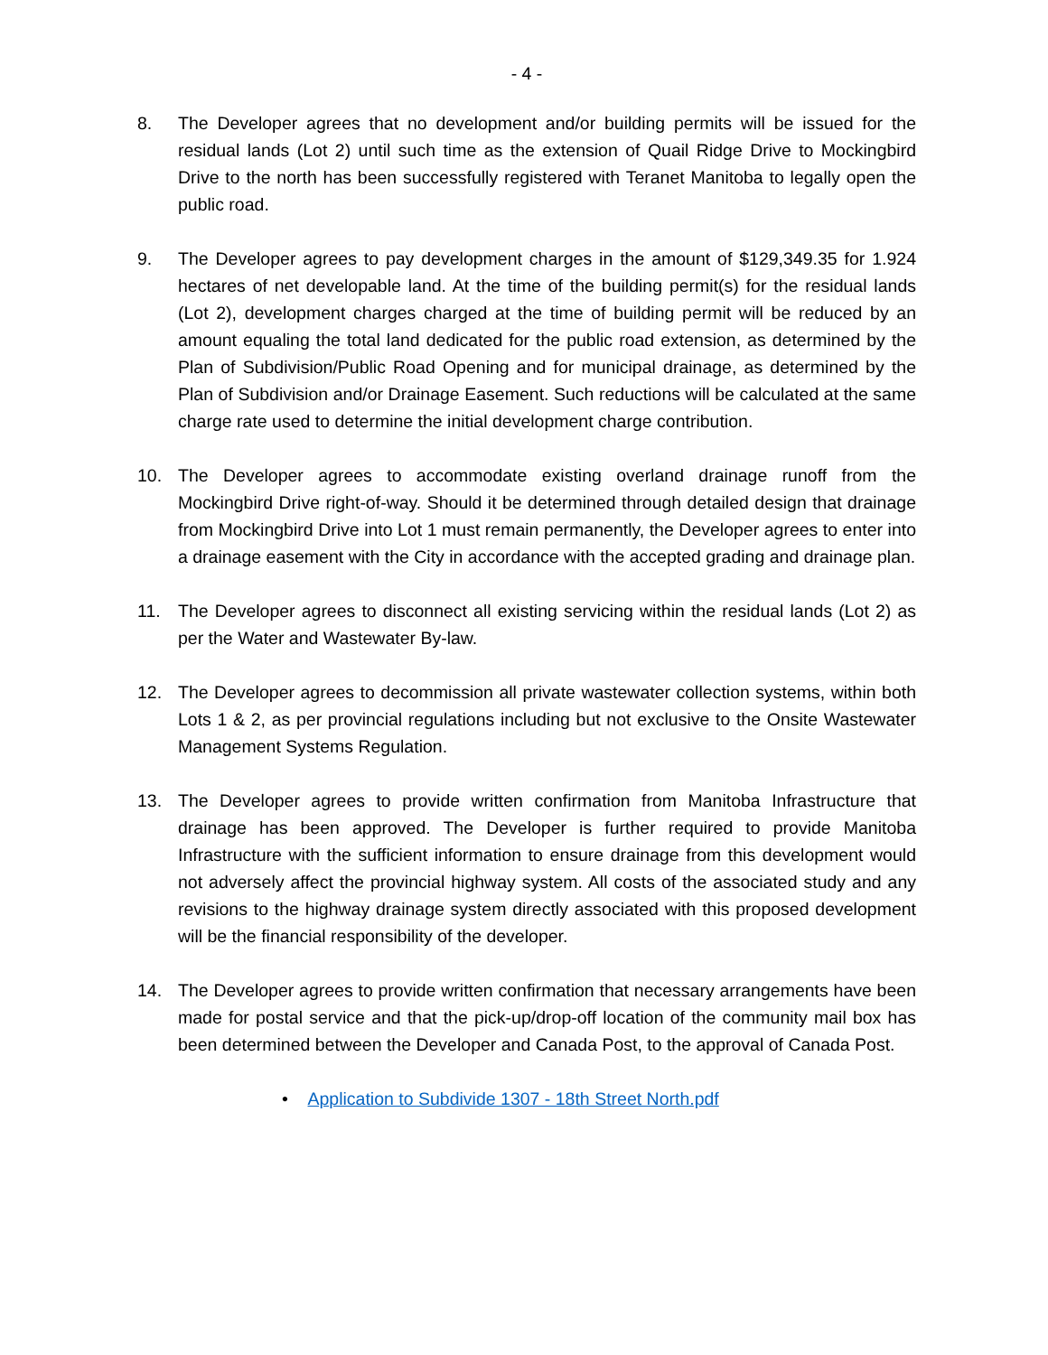- 4 -
8. The Developer agrees that no development and/or building permits will be issued for the residual lands (Lot 2) until such time as the extension of Quail Ridge Drive to Mockingbird Drive to the north has been successfully registered with Teranet Manitoba to legally open the public road.
9. The Developer agrees to pay development charges in the amount of $129,349.35 for 1.924 hectares of net developable land. At the time of the building permit(s) for the residual lands (Lot 2), development charges charged at the time of building permit will be reduced by an amount equaling the total land dedicated for the public road extension, as determined by the Plan of Subdivision/Public Road Opening and for municipal drainage, as determined by the Plan of Subdivision and/or Drainage Easement. Such reductions will be calculated at the same charge rate used to determine the initial development charge contribution.
10. The Developer agrees to accommodate existing overland drainage runoff from the Mockingbird Drive right-of-way. Should it be determined through detailed design that drainage from Mockingbird Drive into Lot 1 must remain permanently, the Developer agrees to enter into a drainage easement with the City in accordance with the accepted grading and drainage plan.
11. The Developer agrees to disconnect all existing servicing within the residual lands (Lot 2) as per the Water and Wastewater By-law.
12. The Developer agrees to decommission all private wastewater collection systems, within both Lots 1 & 2, as per provincial regulations including but not exclusive to the Onsite Wastewater Management Systems Regulation.
13. The Developer agrees to provide written confirmation from Manitoba Infrastructure that drainage has been approved. The Developer is further required to provide Manitoba Infrastructure with the sufficient information to ensure drainage from this development would not adversely affect the provincial highway system. All costs of the associated study and any revisions to the highway drainage system directly associated with this proposed development will be the financial responsibility of the developer.
14. The Developer agrees to provide written confirmation that necessary arrangements have been made for postal service and that the pick-up/drop-off location of the community mail box has been determined between the Developer and Canada Post, to the approval of Canada Post.
• Application to Subdivide 1307 - 18th Street North.pdf